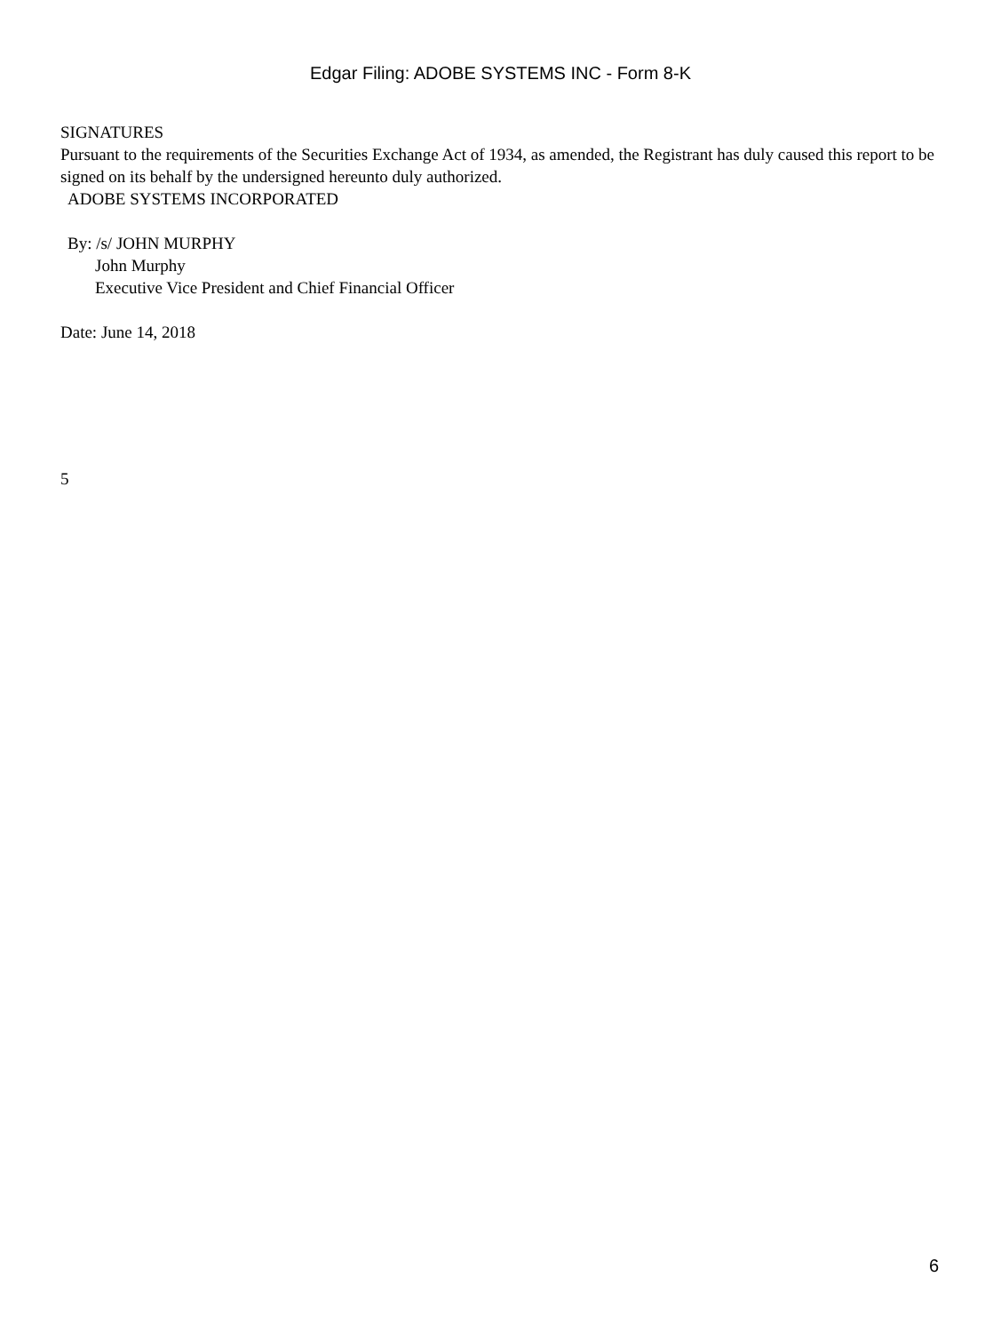Edgar Filing: ADOBE SYSTEMS INC - Form 8-K
SIGNATURES
Pursuant to the requirements of the Securities Exchange Act of 1934, as amended, the Registrant has duly caused this report to be signed on its behalf by the undersigned hereunto duly authorized.
ADOBE SYSTEMS INCORPORATED
By: /s/ JOHN MURPHY
John Murphy
Executive Vice President and Chief Financial Officer
Date: June 14, 2018
5
6